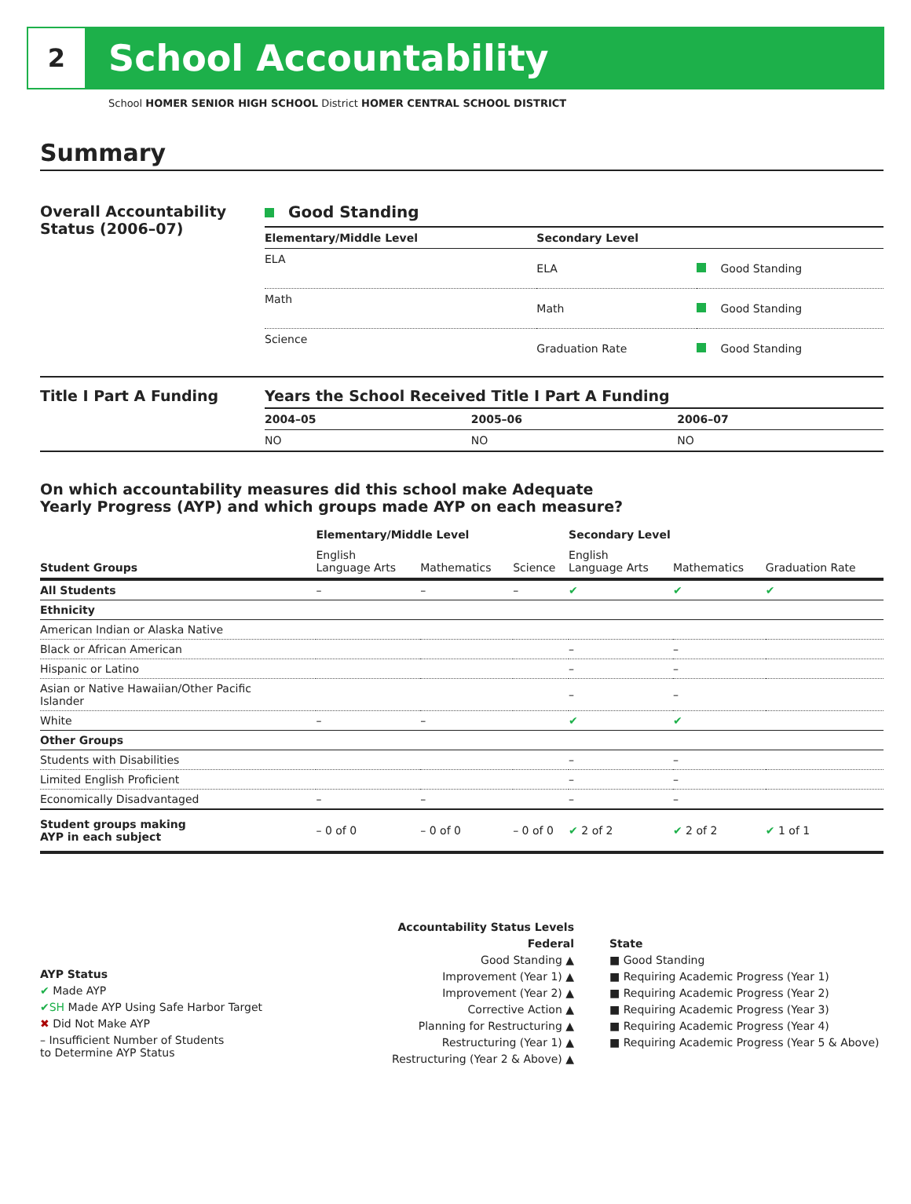2
School Accountability
School HOMER SENIOR HIGH SCHOOL District HOMER CENTRAL SCHOOL DISTRICT
Summary
Overall Accountability Status (2006–07)
Good Standing
| Elementary/Middle Level | Secondary Level | |
| --- | --- | --- |
| ELA | ELA | Good Standing |
| Math | Math | Good Standing |
| Science | Graduation Rate | Good Standing |
Title I Part A Funding Years the School Received Title I Part A Funding
| 2004–05 | 2005–06 | 2006–07 |
| --- | --- | --- |
| NO | NO | NO |
On which accountability measures did this school make Adequate
Yearly Progress (AYP) and which groups made AYP on each measure?
| | Elementary/Middle Level | | | Secondary Level | | |
| --- | --- | --- | --- | --- | --- | --- |
| Student Groups | English Language Arts | Mathematics | Science | English Language Arts | Mathematics | Graduation Rate |
| All Students | – | – | – | ✔ | ✔ | ✔ |
| Ethnicity | | | | | | |
| American Indian or Alaska Native | | | | | | |
| Black or African American | | | | – | – | |
| Hispanic or Latino | | | | – | – | |
| Asian or Native Hawaiian/Other Pacific Islander | | | | – | – | |
| White | – | – | | ✔ | ✔ | |
| Other Groups | | | | | | |
| Students with Disabilities | | | | – | – | |
| Limited English Proficient | | | | – | – | |
| Economically Disadvantaged | – | – | | – | – | |
| Student groups making AYP in each subject | – 0 of 0 | – 0 of 0 | – 0 of 0 | ✔ 2 of 2 | ✔ 2 of 2 | ✔ 1 of 1 |
AYP Status
✔ Made AYP
✔SH Made AYP Using Safe Harbor Target
✖ Did Not Make AYP
– Insufficient Number of Students
to Determine AYP Status
Accountability Status Levels
Federal
Good Standing ▲
Improvement (Year 1) ▲
Improvement (Year 2) ▲
Corrective Action ▲
Planning for Restructuring ▲
Restructuring (Year 1) ▲
Restructuring (Year 2 & Above) ▲
State
■ Good Standing
■ Requiring Academic Progress (Year 1)
■ Requiring Academic Progress (Year 2)
■ Requiring Academic Progress (Year 3)
■ Requiring Academic Progress (Year 4)
■ Requiring Academic Progress (Year 5 & Above)